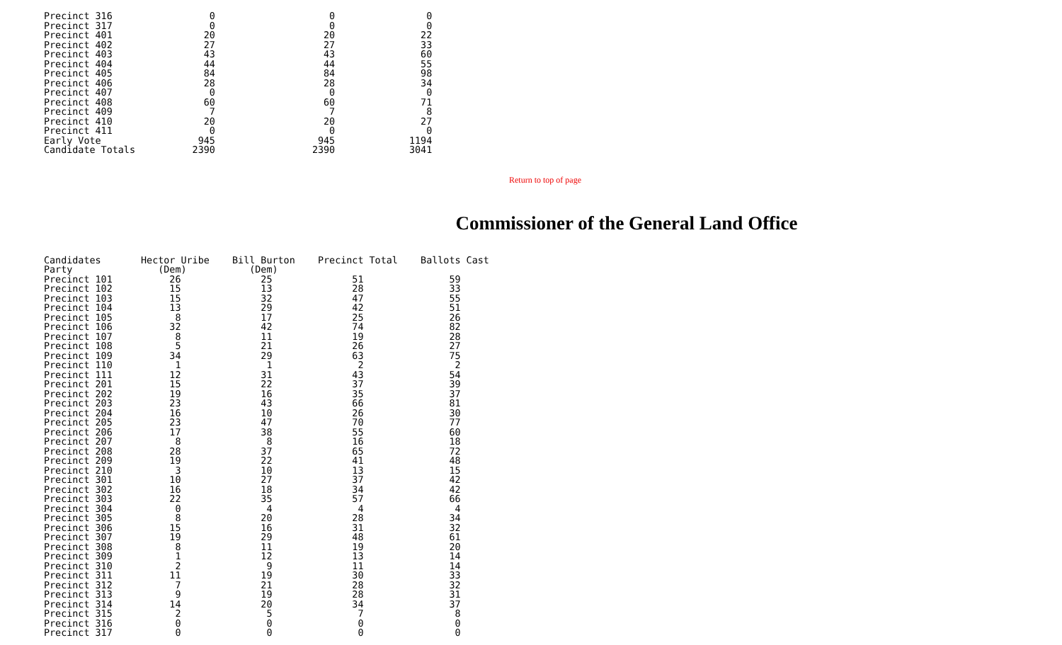Precinct 316                 0                    0                0
Precinct 317                 0                    0                0
Precinct 401                20                   20               22
Precinct 402                27                   27               33
Precinct 403                43                   43               60
Precinct 404                44                   44               55
Precinct 405                84                   84               98
Precinct 406                28                   28               34
Precinct 407                 0                    0                0
Precinct 408                60                   60               71
Precinct 409                 7                    7                8
Precinct 410                20                   20               27
Precinct 411                 0                    0                0
Early Vote                 945                  945             1194
Candidate Totals          2390                 2390             3041
Return to top of page
Commissioner of the General Land Office
Candidates       Hector Uribe    Bill Burton    Precinct Total    Ballots Cast
Party               (Dem)           (Dem)
Precinct 101          26              25              51               59
Precinct 102          15              13              28               33
Precinct 103          15              32              47               55
Precinct 104          13              29              42               51
Precinct 105           8              17              25               26
Precinct 106          32              42              74               82
Precinct 107           8              11              19               28
Precinct 108           5              21              26               27
Precinct 109          34              29              63               75
Precinct 110           1               1               2                2
Precinct 111          12              31              43               54
Precinct 201          15              22              37               39
Precinct 202          19              16              35               37
Precinct 203          23              43              66               81
Precinct 204          16              10              26               30
Precinct 205          23              47              70               77
Precinct 206          17              38              55               60
Precinct 207           8               8              16               18
Precinct 208          28              37              65               72
Precinct 209          19              22              41               48
Precinct 210           3              10              13               15
Precinct 301          10              27              37               42
Precinct 302          16              18              34               42
Precinct 303          22              35              57               66
Precinct 304           0               4               4                4
Precinct 305           8              20              28               34
Precinct 306          15              16              31               32
Precinct 307          19              29              48               61
Precinct 308           8              11              19               20
Precinct 309           1              12              13               14
Precinct 310           2               9              11               14
Precinct 311          11              19              30               33
Precinct 312           7              21              28               32
Precinct 313           9              19              28               31
Precinct 314          14              20              34               37
Precinct 315           2               5               7                8
Precinct 316           0               0               0                0
Precinct 317           0               0               0                0